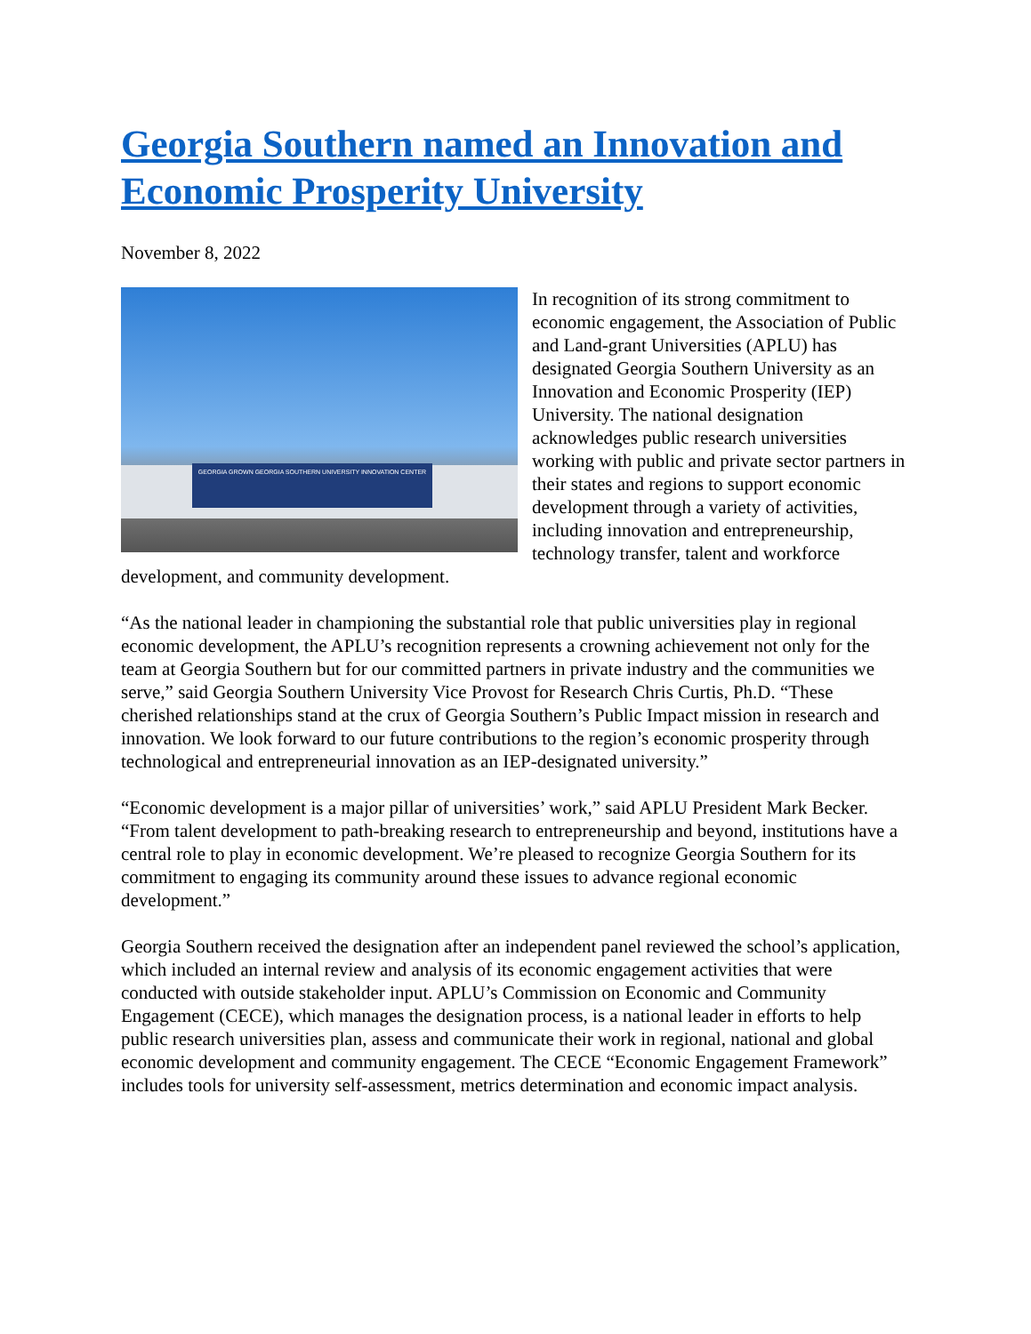Georgia Southern named an Innovation and Economic Prosperity University
November 8, 2022
GEORGIA GROWN GEORGIA SOUTHERN UNIVERSITY INNOVATION CENTER
In recognition of its strong commitment to economic engagement, the Association of Public and Land-grant Universities (APLU) has designated Georgia Southern University as an Innovation and Economic Prosperity (IEP) University. The national designation acknowledges public research universities working with public and private sector partners in their states and regions to support economic development through a variety of activities, including innovation and entrepreneurship, technology transfer, talent and workforce development, and community development.
“As the national leader in championing the substantial role that public universities play in regional economic development, the APLU’s recognition represents a crowning achievement not only for the team at Georgia Southern but for our committed partners in private industry and the communities we serve,” said Georgia Southern University Vice Provost for Research Chris Curtis, Ph.D. “These cherished relationships stand at the crux of Georgia Southern’s Public Impact mission in research and innovation. We look forward to our future contributions to the region’s economic prosperity through technological and entrepreneurial innovation as an IEP-designated university.”
“Economic development is a major pillar of universities’ work,” said APLU President Mark Becker. “From talent development to path-breaking research to entrepreneurship and beyond, institutions have a central role to play in economic development. We’re pleased to recognize Georgia Southern for its commitment to engaging its community around these issues to advance regional economic development.”
Georgia Southern received the designation after an independent panel reviewed the school’s application, which included an internal review and analysis of its economic engagement activities that were conducted with outside stakeholder input. APLU’s Commission on Economic and Community Engagement (CECE), which manages the designation process, is a national leader in efforts to help public research universities plan, assess and communicate their work in regional, national and global economic development and community engagement. The CECE “Economic Engagement Framework” includes tools for university self-assessment, metrics determination and economic impact analysis.